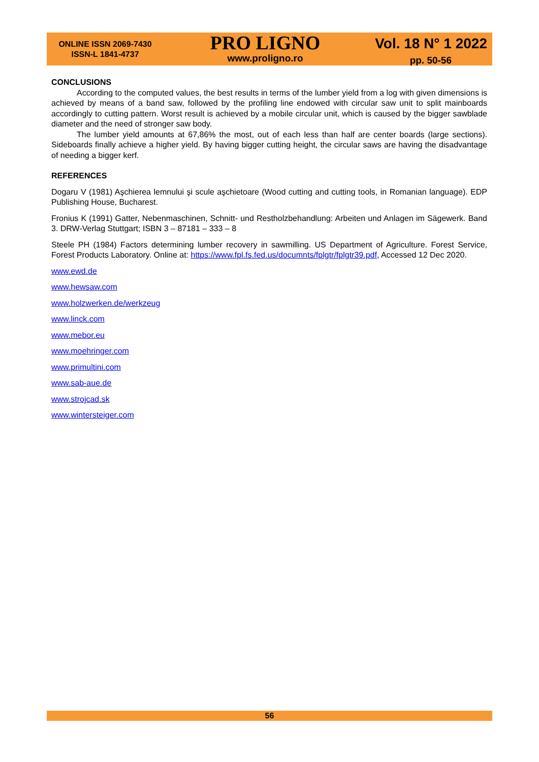ONLINE ISSN 2069-7430
ISSN-L 1841-4737
PRO LIGNO
www.proligno.ro
Vol. 18 N° 1 2022
pp. 50-56
CONCLUSIONS
According to the computed values, the best results in terms of the lumber yield from a log with given dimensions is achieved by means of a band saw, followed by the profiling line endowed with circular saw unit to split mainboards accordingly to cutting pattern. Worst result is achieved by a mobile circular unit, which is caused by the bigger sawblade diameter and the need of stronger saw body.
The lumber yield amounts at 67,86% the most, out of each less than half are center boards (large sections). Sideboards finally achieve a higher yield. By having bigger cutting height, the circular saws are having the disadvantage of needing a bigger kerf.
REFERENCES
Dogaru V (1981) Aşchierea lemnului şi scule aşchietoare (Wood cutting and cutting tools, in Romanian language). EDP Publishing House, Bucharest.
Fronius K (1991) Gatter, Nebenmaschinen, Schnitt- und Restholzbehandlung: Arbeiten und Anlagen im Sägewerk. Band 3. DRW-Verlag Stuttgart; ISBN 3 – 87181 – 333 – 8
Steele PH (1984) Factors determining lumber recovery in sawmilling. US Department of Agriculture. Forest Service, Forest Products Laboratory. Online at: https://www.fpl.fs.fed.us/documnts/fplgtr/fplgtr39.pdf, Accessed 12 Dec 2020.
www.ewd.de
www.hewsaw.com
www.holzwerken.de/werkzeug
www.linck.com
www.mebor.eu
www.moehringer.com
www.primultini.com
www.sab-aue.de
www.strojcad.sk
www.wintersteiger.com
56